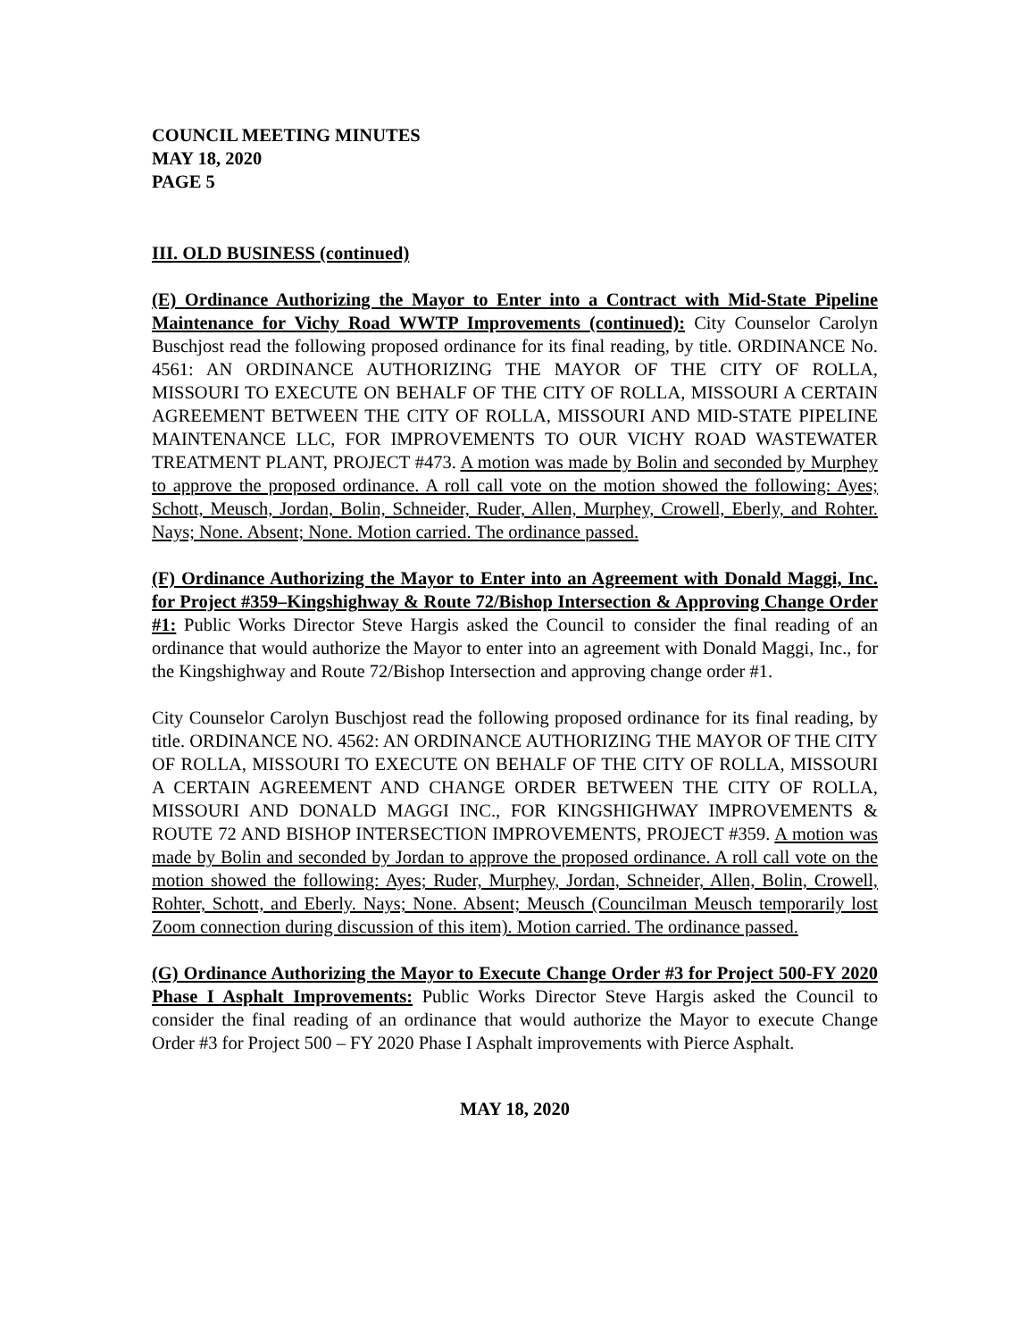COUNCIL MEETING MINUTES
MAY 18, 2020
PAGE 5
III. OLD BUSINESS (continued)
(E) Ordinance Authorizing the Mayor to Enter into a Contract with Mid-State Pipeline Maintenance for Vichy Road WWTP Improvements (continued): City Counselor Carolyn Buschjost read the following proposed ordinance for its final reading, by title. ORDINANCE No. 4561: AN ORDINANCE AUTHORIZING THE MAYOR OF THE CITY OF ROLLA, MISSOURI TO EXECUTE ON BEHALF OF THE CITY OF ROLLA, MISSOURI A CERTAIN AGREEMENT BETWEEN THE CITY OF ROLLA, MISSOURI AND MID-STATE PIPELINE MAINTENANCE LLC, FOR IMPROVEMENTS TO OUR VICHY ROAD WASTEWATER TREATMENT PLANT, PROJECT #473. A motion was made by Bolin and seconded by Murphey to approve the proposed ordinance. A roll call vote on the motion showed the following: Ayes; Schott, Meusch, Jordan, Bolin, Schneider, Ruder, Allen, Murphey, Crowell, Eberly, and Rohter. Nays; None. Absent; None. Motion carried. The ordinance passed.
(F) Ordinance Authorizing the Mayor to Enter into an Agreement with Donald Maggi, Inc. for Project #359–Kingshighway & Route 72/Bishop Intersection & Approving Change Order #1: Public Works Director Steve Hargis asked the Council to consider the final reading of an ordinance that would authorize the Mayor to enter into an agreement with Donald Maggi, Inc., for the Kingshighway and Route 72/Bishop Intersection and approving change order #1.
City Counselor Carolyn Buschjost read the following proposed ordinance for its final reading, by title. ORDINANCE NO. 4562: AN ORDINANCE AUTHORIZING THE MAYOR OF THE CITY OF ROLLA, MISSOURI TO EXECUTE ON BEHALF OF THE CITY OF ROLLA, MISSOURI A CERTAIN AGREEMENT AND CHANGE ORDER BETWEEN THE CITY OF ROLLA, MISSOURI AND DONALD MAGGI INC., FOR KINGSHIGHWAY IMPROVEMENTS & ROUTE 72 AND BISHOP INTERSECTION IMPROVEMENTS, PROJECT #359. A motion was made by Bolin and seconded by Jordan to approve the proposed ordinance. A roll call vote on the motion showed the following: Ayes; Ruder, Murphey, Jordan, Schneider, Allen, Bolin, Crowell, Rohter, Schott, and Eberly. Nays; None. Absent; Meusch (Councilman Meusch temporarily lost Zoom connection during discussion of this item). Motion carried. The ordinance passed.
(G) Ordinance Authorizing the Mayor to Execute Change Order #3 for Project 500-FY 2020 Phase I Asphalt Improvements: Public Works Director Steve Hargis asked the Council to consider the final reading of an ordinance that would authorize the Mayor to execute Change Order #3 for Project 500 – FY 2020 Phase I Asphalt improvements with Pierce Asphalt.
MAY 18, 2020